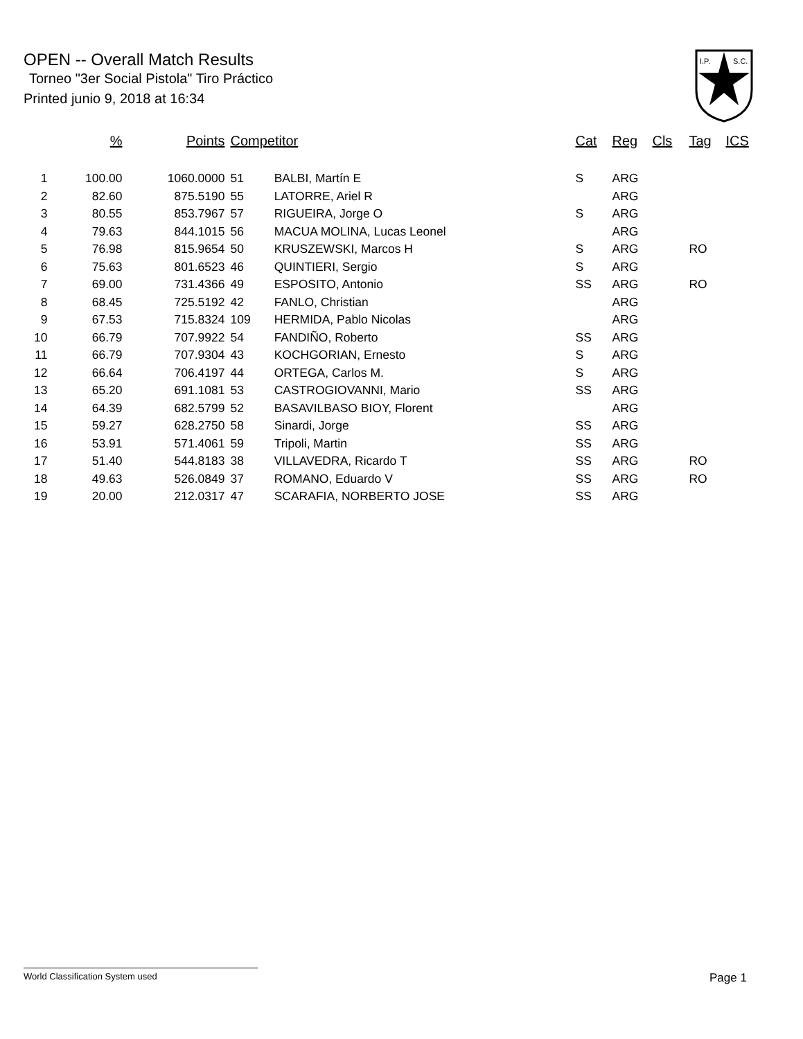OPEN -- Overall Match Results
Torneo "3er Social Pistola" Tiro Práctico
Printed junio 9, 2018 at 16:34
I.P.
S.C.
| | % | Points | Competitor | | Cat | Reg | Cls | Tag | ICS |
| --- | --- | --- | --- | --- | --- | --- | --- | --- | --- |
| 1 | 100.00 | 1060.0000 | 51 | BALBI, Martín E | S | ARG | | | |
| 2 | 82.60 | 875.5190 | 55 | LATORRE, Ariel R | | ARG | | | |
| 3 | 80.55 | 853.7967 | 57 | RIGUEIRA, Jorge O | S | ARG | | | |
| 4 | 79.63 | 844.1015 | 56 | MACUA MOLINA, Lucas Leonel | | ARG | | | |
| 5 | 76.98 | 815.9654 | 50 | KRUSZEWSKI, Marcos H | S | ARG | | RO | |
| 6 | 75.63 | 801.6523 | 46 | QUINTIERI, Sergio | S | ARG | | | |
| 7 | 69.00 | 731.4366 | 49 | ESPOSITO, Antonio | SS | ARG | | RO | |
| 8 | 68.45 | 725.5192 | 42 | FANLO, Christian | | ARG | | | |
| 9 | 67.53 | 715.8324 | 109 | HERMIDA, Pablo Nicolas | | ARG | | | |
| 10 | 66.79 | 707.9922 | 54 | FANDIÑO, Roberto | SS | ARG | | | |
| 11 | 66.79 | 707.9304 | 43 | KOCHGORIAN, Ernesto | S | ARG | | | |
| 12 | 66.64 | 706.4197 | 44 | ORTEGA, Carlos M. | S | ARG | | | |
| 13 | 65.20 | 691.1081 | 53 | CASTROGIOVANNI, Mario | SS | ARG | | | |
| 14 | 64.39 | 682.5799 | 52 | BASAVILBASO BIOY, Florent | | ARG | | | |
| 15 | 59.27 | 628.2750 | 58 | Sinardi, Jorge | SS | ARG | | | |
| 16 | 53.91 | 571.4061 | 59 | Tripoli, Martin | SS | ARG | | | |
| 17 | 51.40 | 544.8183 | 38 | VILLAVEDRA, Ricardo T | SS | ARG | | RO | |
| 18 | 49.63 | 526.0849 | 37 | ROMANO, Eduardo V | SS | ARG | | RO | |
| 19 | 20.00 | 212.0317 | 47 | SCARAFIA, NORBERTO JOSE | SS | ARG | | | |
World Classification System used Page 1